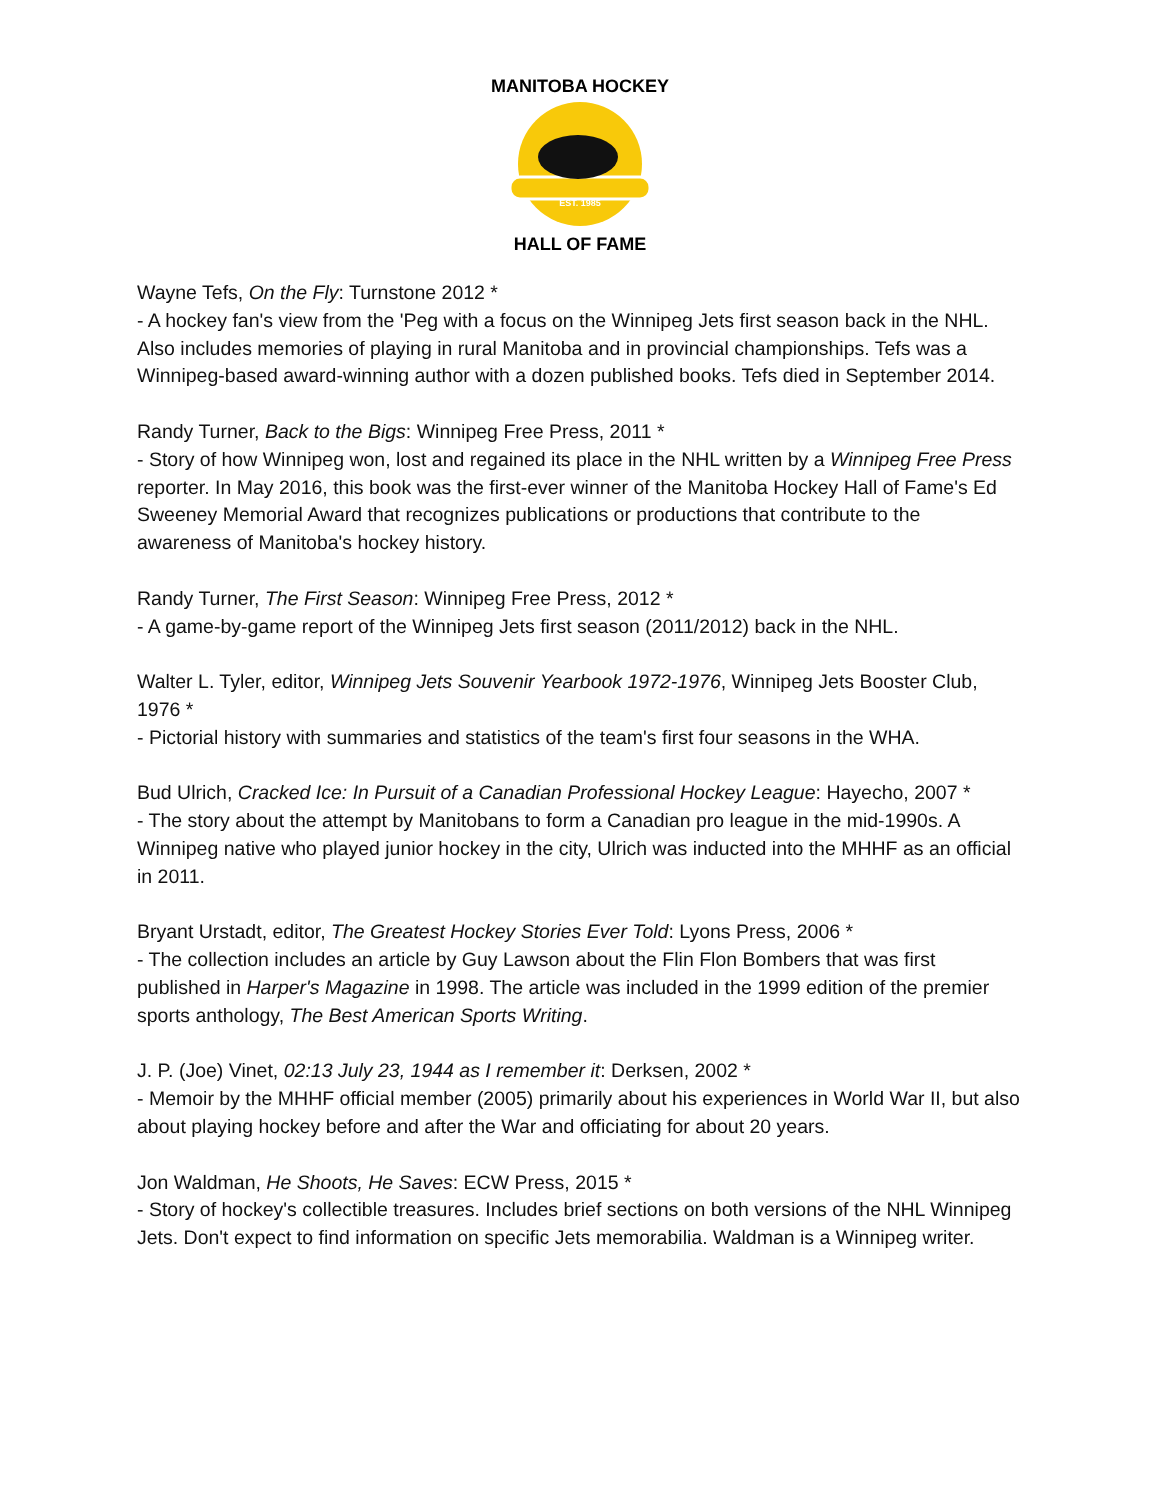EST. 1985
MANITOBA HOCKEY
HALL OF FAME
Wayne Tefs, On the Fly: Turnstone 2012 *
- A hockey fan's view from the 'Peg with a focus on the Winnipeg Jets first season back in the NHL. Also includes memories of playing in rural Manitoba and in provincial championships. Tefs was a Winnipeg-based award-winning author with a dozen published books. Tefs died in September 2014.
Randy Turner, Back to the Bigs: Winnipeg Free Press, 2011 *
- Story of how Winnipeg won, lost and regained its place in the NHL written by a Winnipeg Free Press reporter. In May 2016, this book was the first-ever winner of the Manitoba Hockey Hall of Fame's Ed Sweeney Memorial Award that recognizes publications or productions that contribute to the awareness of Manitoba's hockey history.
Randy Turner, The First Season: Winnipeg Free Press, 2012 *
- A game-by-game report of the Winnipeg Jets first season (2011/2012) back in the NHL.
Walter L. Tyler, editor, Winnipeg Jets Souvenir Yearbook 1972-1976, Winnipeg Jets Booster Club, 1976 *
- Pictorial history with summaries and statistics of the team's first four seasons in the WHA.
Bud Ulrich, Cracked Ice: In Pursuit of a Canadian Professional Hockey League: Hayecho, 2007 *
- The story about the attempt by Manitobans to form a Canadian pro league in the mid-1990s. A Winnipeg native who played junior hockey in the city, Ulrich was inducted into the MHHF as an official in 2011.
Bryant Urstadt, editor, The Greatest Hockey Stories Ever Told: Lyons Press, 2006 *
- The collection includes an article by Guy Lawson about the Flin Flon Bombers that was first published in Harper's Magazine in 1998. The article was included in the 1999 edition of the premier sports anthology, The Best American Sports Writing.
J. P. (Joe) Vinet, 02:13 July 23, 1944 as I remember it: Derksen, 2002 *
- Memoir by the MHHF official member (2005) primarily about his experiences in World War II, but also about playing hockey before and after the War and officiating for about 20 years.
Jon Waldman, He Shoots, He Saves: ECW Press, 2015 *
- Story of hockey's collectible treasures. Includes brief sections on both versions of the NHL Winnipeg Jets. Don't expect to find information on specific Jets memorabilia. Waldman is a Winnipeg writer.